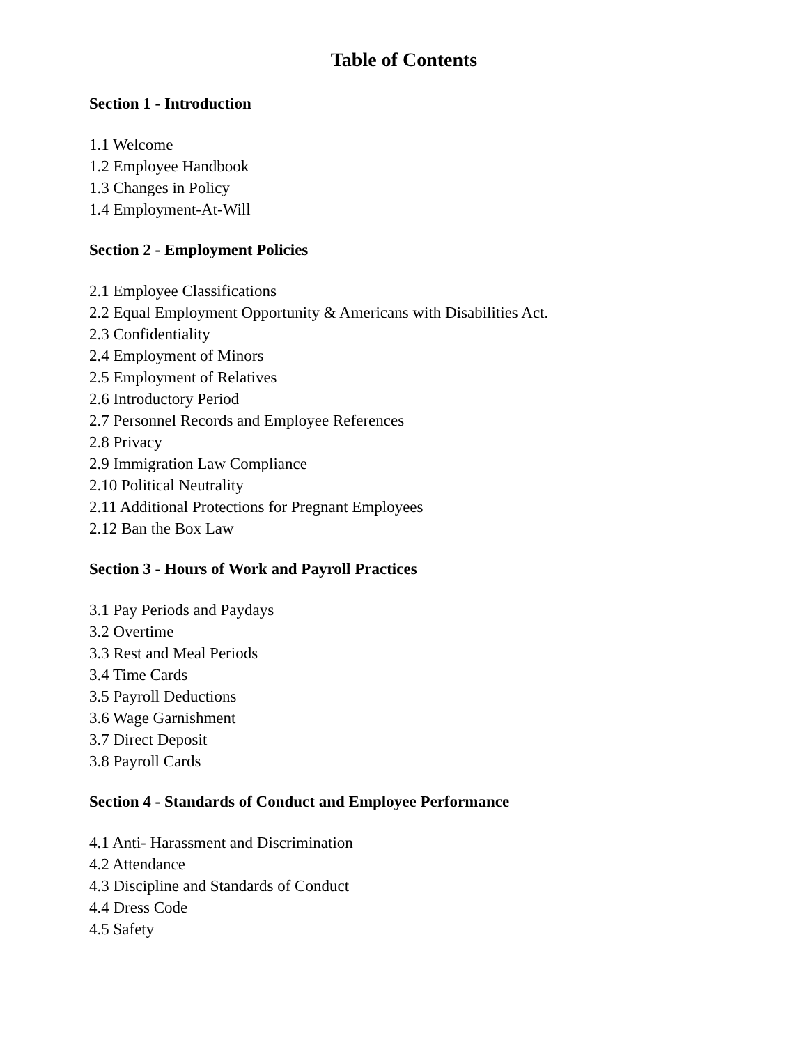Table of Contents
Section 1 - Introduction
1.1 Welcome
1.2 Employee Handbook
1.3 Changes in Policy
1.4 Employment-At-Will
Section 2 - Employment Policies
2.1 Employee Classifications
2.2 Equal Employment Opportunity & Americans with Disabilities Act.
2.3 Confidentiality
2.4 Employment of Minors
2.5 Employment of Relatives
2.6 Introductory Period
2.7 Personnel Records and Employee References
2.8 Privacy
2.9 Immigration Law Compliance
2.10 Political Neutrality
2.11 Additional Protections for Pregnant Employees
2.12 Ban the Box Law
Section 3 - Hours of Work and Payroll Practices
3.1 Pay Periods and Paydays
3.2 Overtime
3.3 Rest and Meal Periods
3.4 Time Cards
3.5 Payroll Deductions
3.6 Wage Garnishment
3.7 Direct Deposit
3.8 Payroll Cards
Section 4 - Standards of Conduct and Employee Performance
4.1 Anti- Harassment and Discrimination
4.2 Attendance
4.3 Discipline and Standards of Conduct
4.4 Dress Code
4.5 Safety